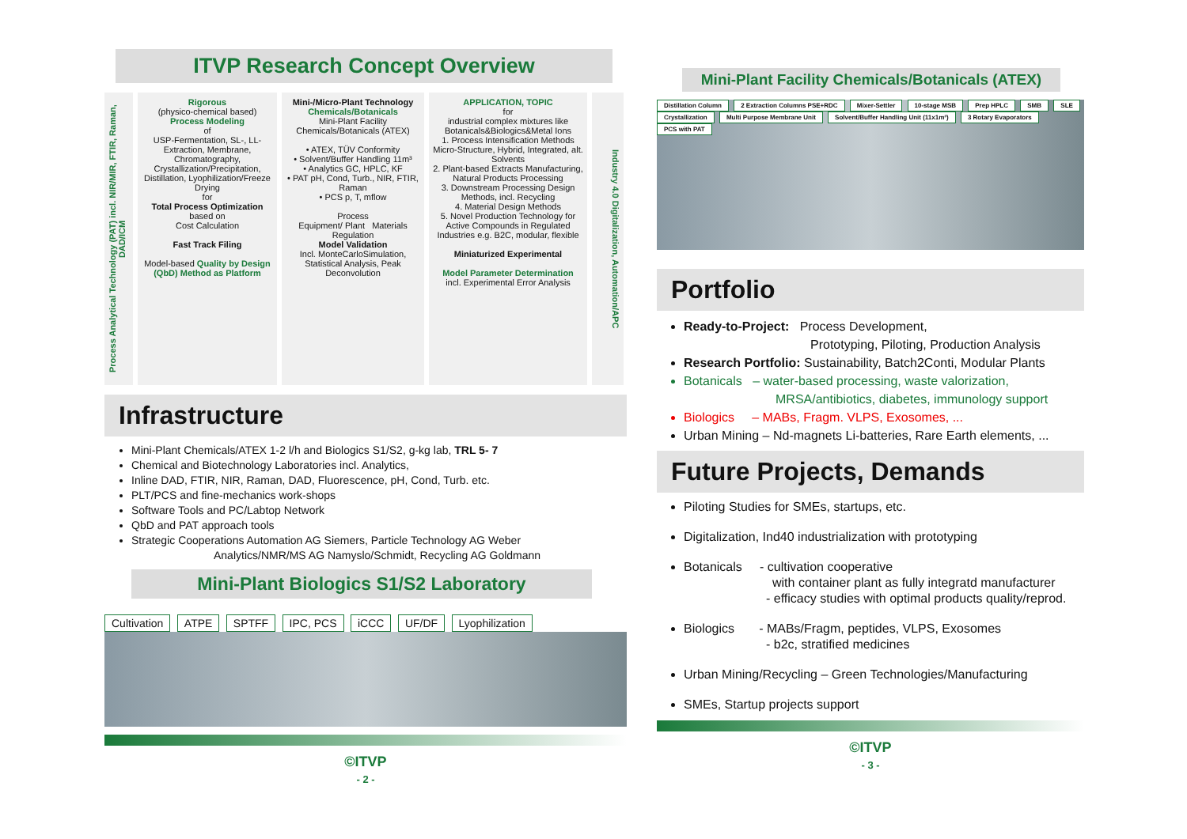ITVP Research Concept Overview
Process Analytical Technology (PAT) incl. NIR/MIR, FTIR, Raman, DAD/ICM
Rigorous
(physico-chemical based)
Process Modeling
of
USP-Fermentation, SL-, LL-Extraction, Membrane, Chromatography, Crystallization/Precipitation, Distillation, Lyophilization/Freeze Drying
for
Total Process Optimization
based on
Cost Calculation
Fast Track Filing
Model-based Quality by Design (QbD) Method as Platform
Mini-/Micro-Plant Technology
Chemicals/Botanicals
Mini-Plant Facility Chemicals/Botanicals (ATEX)
• ATEX, TÜV Conformity
• Solvent/Buffer Handling 11m³
• Analytics GC, HPLC, KF
• PAT pH, Cond, Turb., NIR, FTIR, Raman
• PCS p, T, mflow
Process
Equipment/ Plant Materials
Regulation
Model Validation
Incl. MonteCarloSimulation, Statistical Analysis, Peak Deconvolution
APPLICATION, TOPIC
for
industrial complex mixtures like Botanicals&Biologics&Metal Ions
1. Process Intensification Methods Micro-Structure, Hybrid, Integrated, alt. Solvents
2. Plant-based Extracts Manufacturing, Natural Products Processing
3. Downstream Processing Design Methods, incl. Recycling
4. Material Design Methods
5. Novel Production Technology for Active Compounds in Regulated Industries e.g. B2C, modular, flexible
Miniaturized Experimental
Model Parameter Determination
incl. Experimental Error Analysis
Industry 4.0 Digitalization, Automation/APC
Infrastructure
Mini-Plant Chemicals/ATEX 1-2 l/h and Biologics S1/S2, g-kg lab, TRL 5- 7
Chemical and Biotechnology Laboratories incl. Analytics,
Inline DAD, FTIR, NIR, Raman, DAD, Fluorescence, pH, Cond, Turb. etc.
PLT/PCS and fine-mechanics work-shops
Software Tools and PC/Labtop Network
QbD and PAT approach tools
Strategic Cooperations Automation AG Siemers, Particle Technology AG Weber
Analytics/NMR/MS AG Namyslo/Schmidt, Recycling AG Goldmann
Mini-Plant Biologics S1/S2 Laboratory
Cultivation ATPE SPTFF IPC, PCS iCCC UF/DF Lyophilization
©ITVP
- 2 -
Mini-Plant Facility Chemicals/Botanicals (ATEX)
Distillation Column 2 Extraction Columns PSE+RDC Mixer-Settler 10-stage MSB Prep HPLC SMB SLE Crystallization Multi Purpose Membrane Unit Solvent/Buffer Handling Unit (11x1m³) 3 Rotary Evaporators PCS with PAT
Portfolio
Ready-to-Project: Process Development,
Prototyping, Piloting, Production Analysis
Research Portfolio: Sustainability, Batch2Conti, Modular Plants
Botanicals – water-based processing, waste valorization,
MRSA/antibiotics, diabetes, immunology support
Biologics – MABs, Fragm. VLPS, Exosomes, ...
Urban Mining – Nd-magnets Li-batteries, Rare Earth elements, ...
Future Projects, Demands
Piloting Studies for SMEs, startups, etc.
Digitalization, Ind40 industrialization with prototyping
Botanicals - cultivation cooperative
with container plant as fully integratd manufacturer
- efficacy studies with optimal products quality/reprod.
Biologics - MABs/Fragm, peptides, VLPS, Exosomes
- b2c, stratified medicines
Urban Mining/Recycling – Green Technologies/Manufacturing
SMEs, Startup projects support
©ITVP
- 3 -